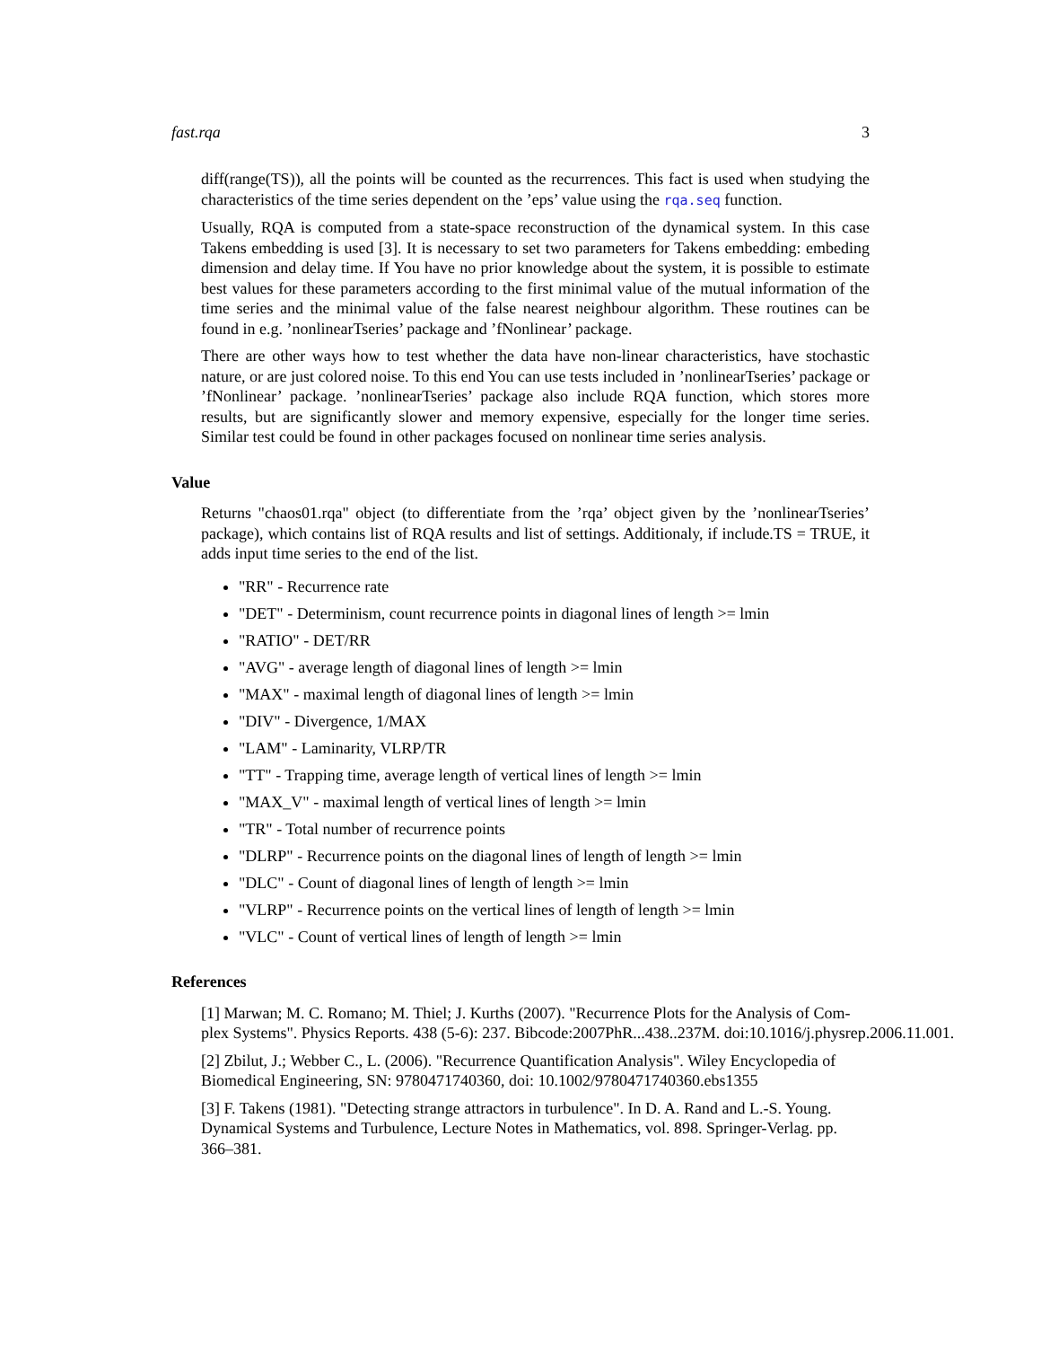fast.rqa 3
diff(range(TS)), all the points will be counted as the recurrences. This fact is used when studying the characteristics of the time series dependent on the ’eps’ value using the rqa.seq function.
Usually, RQA is computed from a state-space reconstruction of the dynamical system. In this case Takens embedding is used [3]. It is necessary to set two parameters for Takens embedding: embeding dimension and delay time. If You have no prior knowledge about the system, it is possible to estimate best values for these parameters according to the first minimal value of the mutual information of the time series and the minimal value of the false nearest neighbour algorithm. These routines can be found in e.g. ’nonlinearTseries’ package and ’fNonlinear’ package.
There are other ways how to test whether the data have non-linear characteristics, have stochastic nature, or are just colored noise. To this end You can use tests included in ’nonlinearTseries’ package or ’fNonlinear’ package. ’nonlinearTseries’ package also include RQA function, which stores more results, but are significantly slower and memory expensive, especially for the longer time series. Similar test could be found in other packages focused on nonlinear time series analysis.
Value
Returns "chaos01.rqa" object (to differentiate from the ’rqa’ object given by the ’nonlinearTseries’ package), which contains list of RQA results and list of settings. Additionaly, if include.TS = TRUE, it adds input time series to the end of the list.
"RR" - Recurrence rate
"DET" - Determinism, count recurrence points in diagonal lines of length >= lmin
"RATIO" - DET/RR
"AVG" - average length of diagonal lines of length >= lmin
"MAX" - maximal length of diagonal lines of length >= lmin
"DIV" - Divergence, 1/MAX
"LAM" - Laminarity, VLRP/TR
"TT" - Trapping time, average length of vertical lines of length >= lmin
"MAX_V" - maximal length of vertical lines of length >= lmin
"TR" - Total number of recurrence points
"DLRP" - Recurrence points on the diagonal lines of length of length >= lmin
"DLC" - Count of diagonal lines of length of length >= lmin
"VLRP" - Recurrence points on the vertical lines of length of length >= lmin
"VLC" - Count of vertical lines of length of length >= lmin
References
[1] Marwan; M. C. Romano; M. Thiel; J. Kurths (2007). "Recurrence Plots for the Analysis of Com-
plex Systems". Physics Reports. 438 (5-6): 237. Bibcode:2007PhR...438..237M. doi:10.1016/j.physrep.2006.11.001.
[2] Zbilut, J.; Webber C., L. (2006). "Recurrence Quantification Analysis". Wiley Encyclopedia of Biomedical Engineering, SN: 9780471740360, doi: 10.1002/9780471740360.ebs1355
[3] F. Takens (1981). "Detecting strange attractors in turbulence". In D. A. Rand and L.-S. Young. Dynamical Systems and Turbulence, Lecture Notes in Mathematics, vol. 898. Springer-Verlag. pp. 366–381.